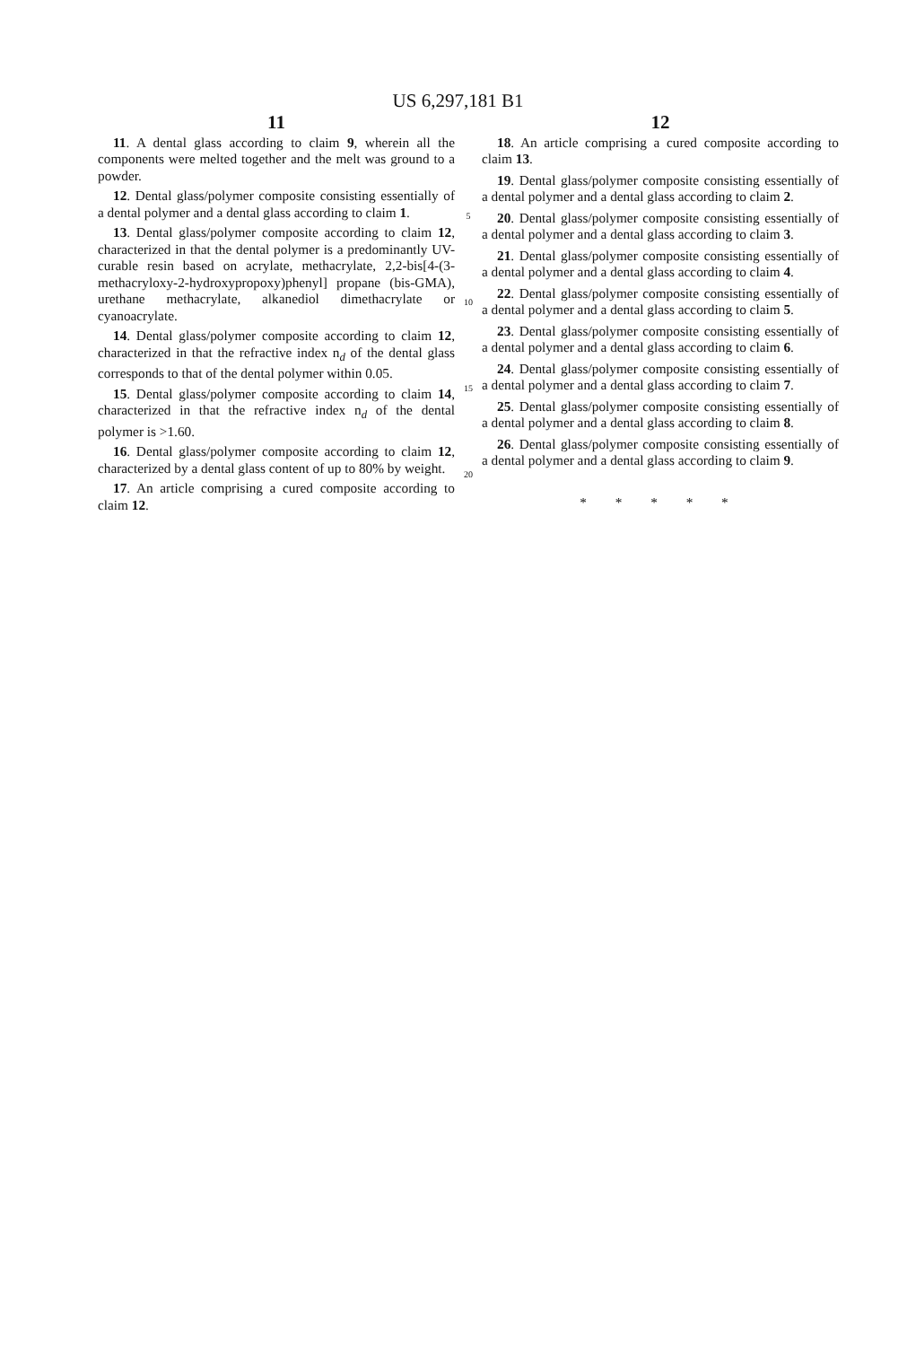US 6,297,181 B1
11
11. A dental glass according to claim 9, wherein all the components were melted together and the melt was ground to a powder.
12. Dental glass/polymer composite consisting essentially of a dental polymer and a dental glass according to claim 1.
13. Dental glass/polymer composite according to claim 12, characterized in that the dental polymer is a predominantly UV-curable resin based on acrylate, methacrylate, 2,2-bis[4-(3-methacryloxy-2-hydroxypropoxy)phenyl] propane (bis-GMA), urethane methacrylate, alkanediol dimethacrylate or cyanoacrylate.
14. Dental glass/polymer composite according to claim 12, characterized in that the refractive index n<sub>d</sub> of the dental glass corresponds to that of the dental polymer within 0.05.
15. Dental glass/polymer composite according to claim 14, characterized in that the refractive index n<sub>d</sub> of the dental polymer is >1.60.
16. Dental glass/polymer composite according to claim 12, characterized by a dental glass content of up to 80% by weight.
17. An article comprising a cured composite according to claim 12.
5
10
15
20
12
18. An article comprising a cured composite according to claim 13.
19. Dental glass/polymer composite consisting essentially of a dental polymer and a dental glass according to claim 2.
20. Dental glass/polymer composite consisting essentially of a dental polymer and a dental glass according to claim 3.
21. Dental glass/polymer composite consisting essentially of a dental polymer and a dental glass according to claim 4.
22. Dental glass/polymer composite consisting essentially of a dental polymer and a dental glass according to claim 5.
23. Dental glass/polymer composite consisting essentially of a dental polymer and a dental glass according to claim 6.
24. Dental glass/polymer composite consisting essentially of a dental polymer and a dental glass according to claim 7.
25. Dental glass/polymer composite consisting essentially of a dental polymer and a dental glass according to claim 8.
26. Dental glass/polymer composite consisting essentially of a dental polymer and a dental glass according to claim 9.
* * * * *